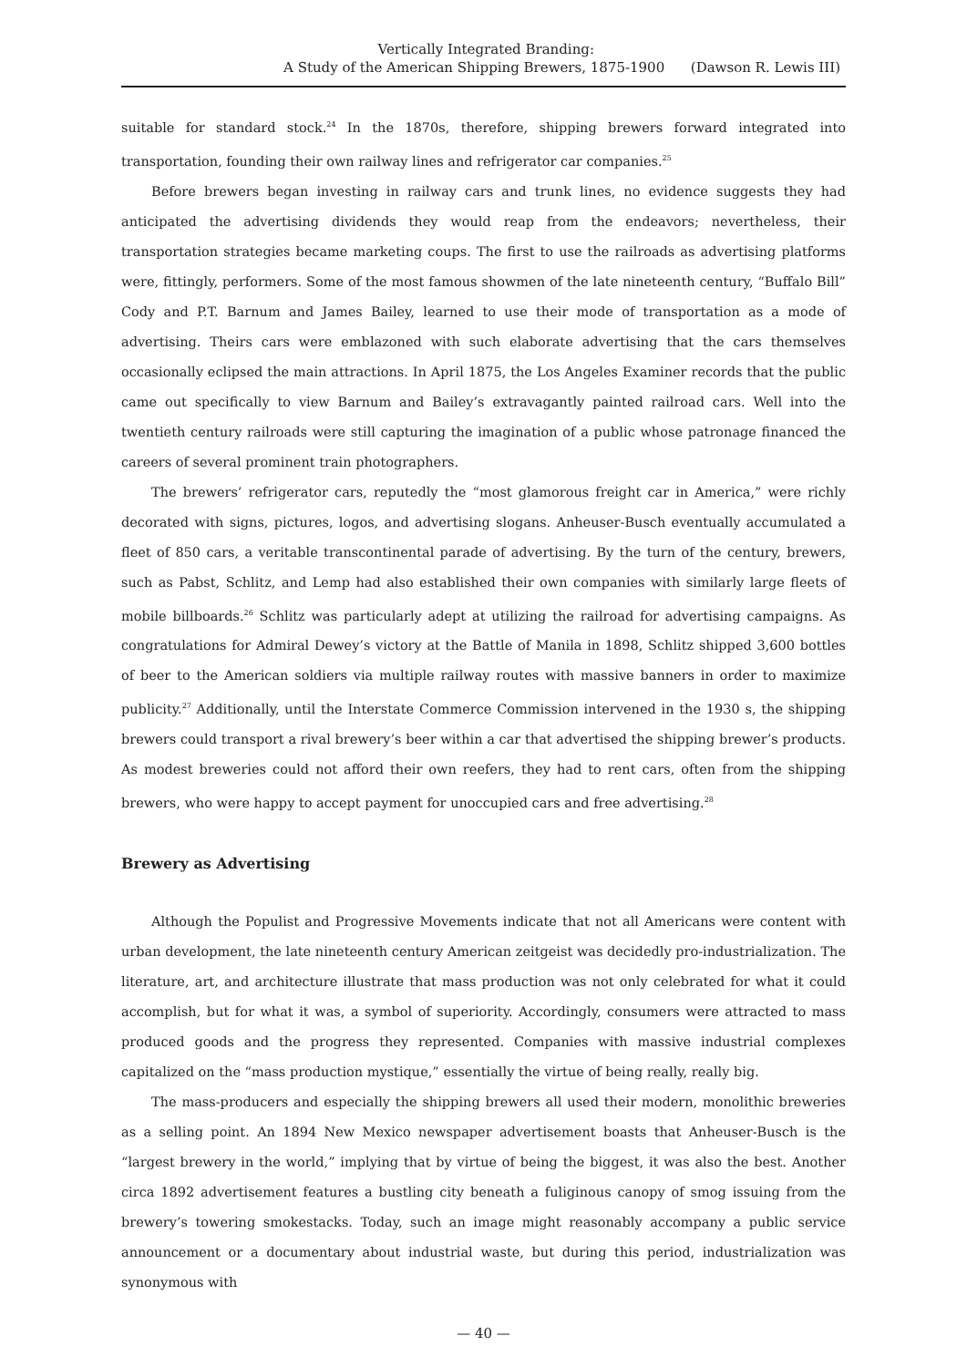Vertically Integrated Branding:
A Study of the American Shipping Brewers, 1875-1900 (Dawson R. Lewis III)
suitable for standard stock.<sup>24</sup> In the 1870s, therefore, shipping brewers forward integrated into transportation, founding their own railway lines and refrigerator car companies.<sup>25</sup>
Before brewers began investing in railway cars and trunk lines, no evidence suggests they had anticipated the advertising dividends they would reap from the endeavors; nevertheless, their transportation strategies became marketing coups. The first to use the railroads as advertising platforms were, fittingly, performers. Some of the most famous showmen of the late nineteenth century, “Buffalo Bill” Cody and P.T. Barnum and James Bailey, learned to use their mode of transportation as a mode of advertising. Theirs cars were emblazoned with such elaborate advertising that the cars themselves occasionally eclipsed the main attractions. In April 1875, the Los Angeles Examiner records that the public came out specifically to view Barnum and Bailey’s extravagantly painted railroad cars. Well into the twentieth century railroads were still capturing the imagination of a public whose patronage financed the careers of several prominent train photographers.
The brewers’ refrigerator cars, reputedly the “most glamorous freight car in America,” were richly decorated with signs, pictures, logos, and advertising slogans. Anheuser-Busch eventually accumulated a fleet of 850 cars, a veritable transcontinental parade of advertising. By the turn of the century, brewers, such as Pabst, Schlitz, and Lemp had also established their own companies with similarly large fleets of mobile billboards.<sup>26</sup> Schlitz was particularly adept at utilizing the railroad for advertising campaigns. As congratulations for Admiral Dewey’s victory at the Battle of Manila in 1898, Schlitz shipped 3,600 bottles of beer to the American soldiers via multiple railway routes with massive banners in order to maximize publicity.<sup>27</sup> Additionally, until the Interstate Commerce Commission intervened in the 1930 s, the shipping brewers could transport a rival brewery’s beer within a car that advertised the shipping brewer’s products. As modest breweries could not afford their own reefers, they had to rent cars, often from the shipping brewers, who were happy to accept payment for unoccupied cars and free advertising.<sup>28</sup>
Brewery as Advertising
Although the Populist and Progressive Movements indicate that not all Americans were content with urban development, the late nineteenth century American zeitgeist was decidedly pro-industrialization. The literature, art, and architecture illustrate that mass production was not only celebrated for what it could accomplish, but for what it was, a symbol of superiority. Accordingly, consumers were attracted to mass produced goods and the progress they represented. Companies with massive industrial complexes capitalized on the “mass production mystique,” essentially the virtue of being really, really big.
The mass-producers and especially the shipping brewers all used their modern, monolithic breweries as a selling point. An 1894 New Mexico newspaper advertisement boasts that Anheuser-Busch is the “largest brewery in the world,” implying that by virtue of being the biggest, it was also the best. Another circa 1892 advertisement features a bustling city beneath a fuliginous canopy of smog issuing from the brewery’s towering smokestacks. Today, such an image might reasonably accompany a public service announcement or a documentary about industrial waste, but during this period, industrialization was synonymous with
— 40 —